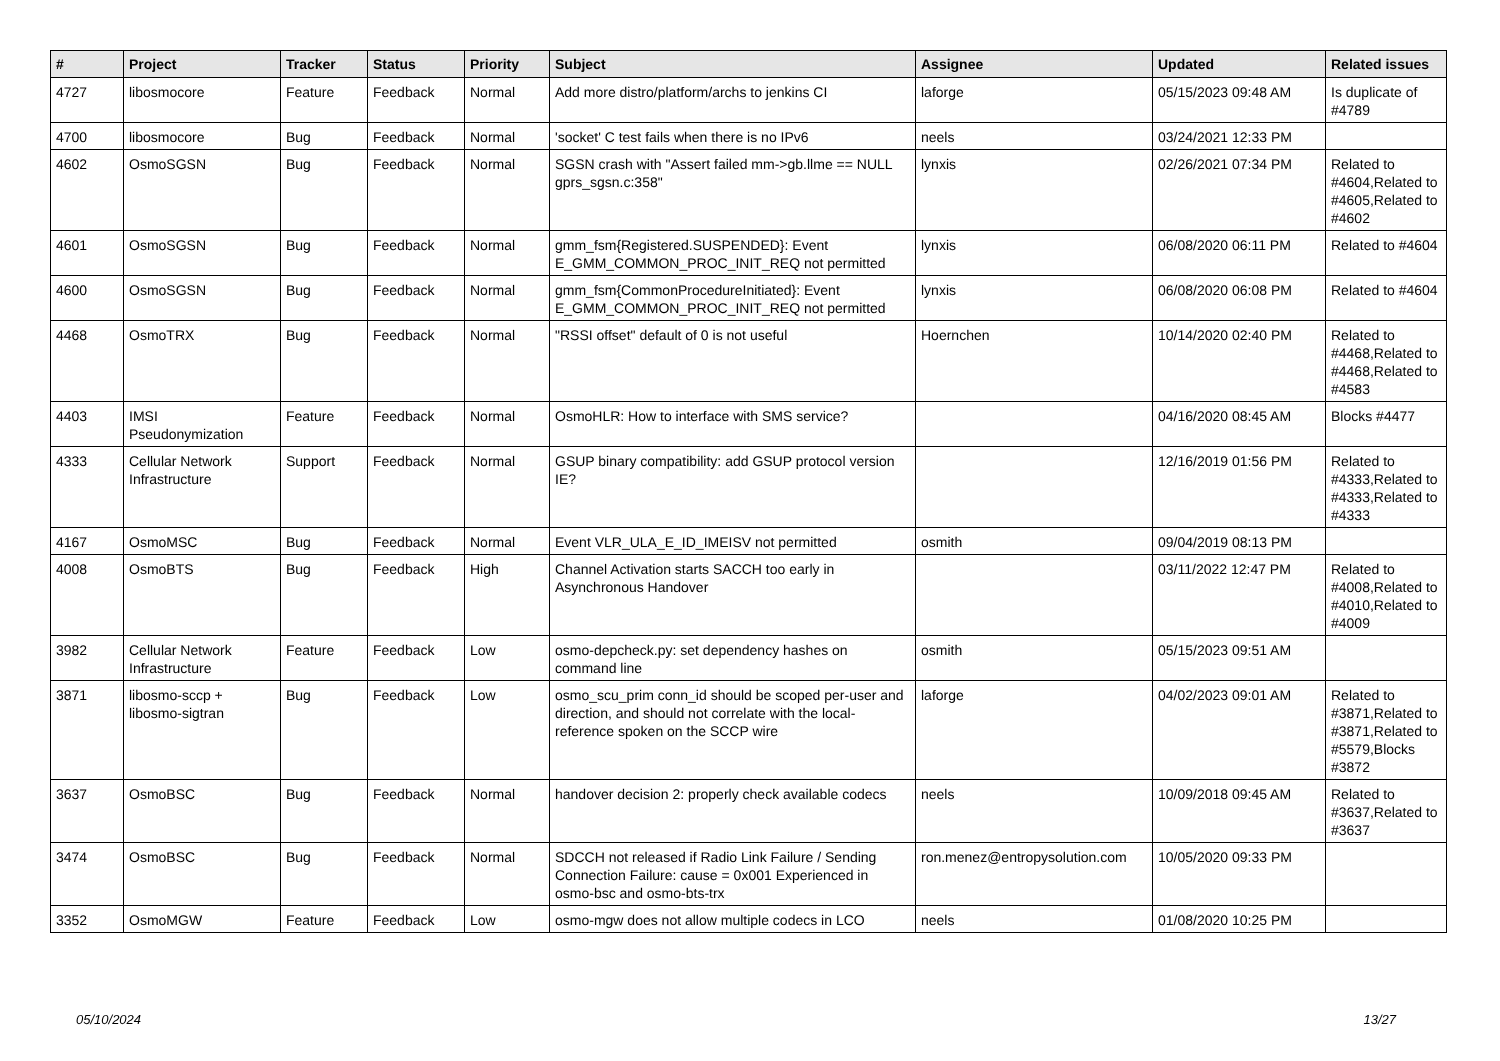| # | Project | Tracker | Status | Priority | Subject | Assignee | Updated | Related issues |
| --- | --- | --- | --- | --- | --- | --- | --- | --- |
| 4727 | libosmocore | Feature | Feedback | Normal | Add more distro/platform/archs to jenkins CI | laforge | 05/15/2023 09:48 AM | Is duplicate of #4789 |
| 4700 | libosmocore | Bug | Feedback | Normal | 'socket' C test fails when there is no IPv6 | neels | 03/24/2021 12:33 PM | |
| 4602 | OsmoSGSN | Bug | Feedback | Normal | SGSN crash with "Assert failed mm->gb.llme == NULL gprs_sgsn.c:358" | lynxis | 02/26/2021 07:34 PM | Related to #4604,Related to #4605,Related to #4602 |
| 4601 | OsmoSGSN | Bug | Feedback | Normal | gmm_fsm{Registered.SUSPENDED}: Event E_GMM_COMMON_PROC_INIT_REQ not permitted | lynxis | 06/08/2020 06:11 PM | Related to #4604 |
| 4600 | OsmoSGSN | Bug | Feedback | Normal | gmm_fsm{CommonProcedureInitiated}: Event E_GMM_COMMON_PROC_INIT_REQ not permitted | lynxis | 06/08/2020 06:08 PM | Related to #4604 |
| 4468 | OsmoTRX | Bug | Feedback | Normal | "RSSI offset" default of 0 is not useful | Hoernchen | 10/14/2020 02:40 PM | Related to #4468,Related to #4468,Related to #4583 |
| 4403 | IMSI Pseudonymization | Feature | Feedback | Normal | OsmoHLR: How to interface with SMS service? | | 04/16/2020 08:45 AM | Blocks #4477 |
| 4333 | Cellular Network Infrastructure | Support | Feedback | Normal | GSUP binary compatibility: add GSUP protocol version IE? | | 12/16/2019 01:56 PM | Related to #4333,Related to #4333,Related to #4333 |
| 4167 | OsmoMSC | Bug | Feedback | Normal | Event VLR_ULA_E_ID_IMEISV not permitted | osmith | 09/04/2019 08:13 PM | |
| 4008 | OsmoBTS | Bug | Feedback | High | Channel Activation starts SACCH too early in Asynchronous Handover | | 03/11/2022 12:47 PM | Related to #4008,Related to #4010,Related to #4009 |
| 3982 | Cellular Network Infrastructure | Feature | Feedback | Low | osmo-depcheck.py: set dependency hashes on command line | osmith | 05/15/2023 09:51 AM | |
| 3871 | libosmo-sccp + libosmo-sigtran | Bug | Feedback | Low | osmo_scu_prim conn_id should be scoped per-user and direction, and should not correlate with the local-reference spoken on the SCCP wire | laforge | 04/02/2023 09:01 AM | Related to #3871,Related to #3871,Related to #5579,Blocks #3872 |
| 3637 | OsmoBSC | Bug | Feedback | Normal | handover decision 2: properly check available codecs | neels | 10/09/2018 09:45 AM | Related to #3637,Related to #3637 |
| 3474 | OsmoBSC | Bug | Feedback | Normal | SDCCH not released if Radio Link Failure / Sending Connection Failure: cause = 0x001 Experienced in osmo-bsc and osmo-bts-trx | ron.menez@entropysolution.com | 10/05/2020 09:33 PM | |
| 3352 | OsmoMGW | Feature | Feedback | Low | osmo-mgw does not allow multiple codecs in LCO | neels | 01/08/2020 10:25 PM | |
05/10/2024 13/27